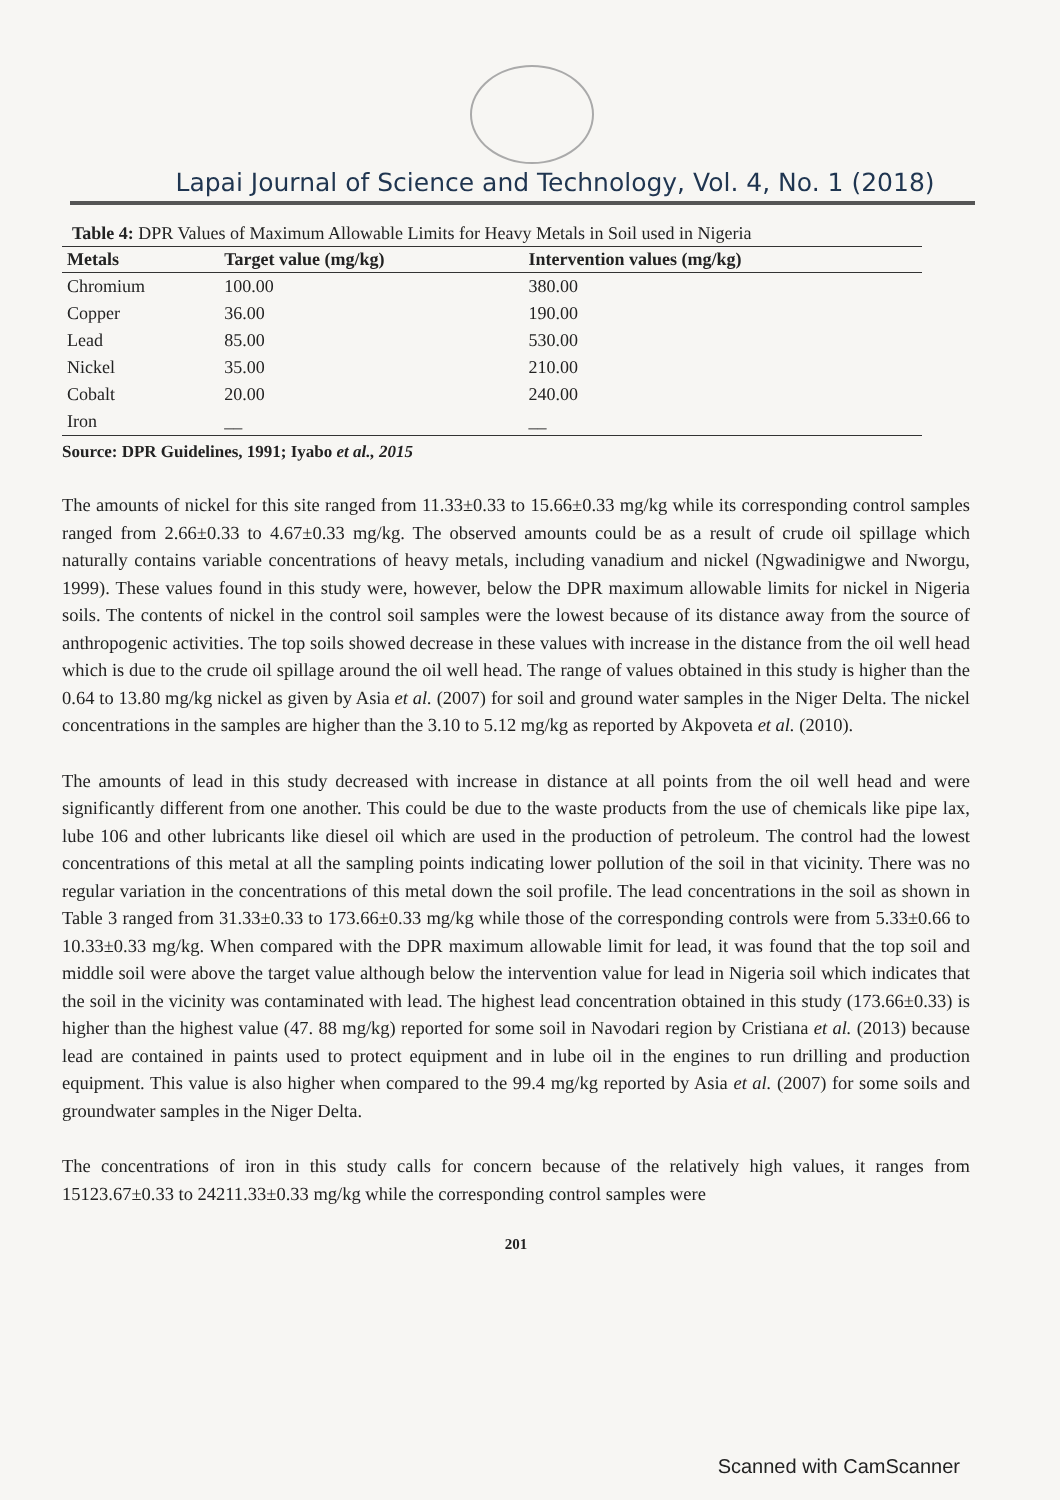Lapai Journal of Science and Technology, Vol. 4, No. 1 (2018)
Table 4: DPR Values of Maximum Allowable Limits for Heavy Metals in Soil used in Nigeria
| Metals | Target value (mg/kg) | Intervention values (mg/kg) |
| --- | --- | --- |
| Chromium | 100.00 | 380.00 |
| Copper | 36.00 | 190.00 |
| Lead | 85.00 | 530.00 |
| Nickel | 35.00 | 210.00 |
| Cobalt | 20.00 | 240.00 |
| Iron | __ | __ |
Source: DPR Guidelines, 1991; Iyabo et al., 2015
The amounts of nickel for this site ranged from 11.33±0.33 to 15.66±0.33 mg/kg while its corresponding control samples ranged from 2.66±0.33 to 4.67±0.33 mg/kg. The observed amounts could be as a result of crude oil spillage which naturally contains variable concentrations of heavy metals, including vanadium and nickel (Ngwadinigwe and Nworgu, 1999). These values found in this study were, however, below the DPR maximum allowable limits for nickel in Nigeria soils. The contents of nickel in the control soil samples were the lowest because of its distance away from the source of anthropogenic activities. The top soils showed decrease in these values with increase in the distance from the oil well head which is due to the crude oil spillage around the oil well head. The range of values obtained in this study is higher than the 0.64 to 13.80 mg/kg nickel as given by Asia et al. (2007) for soil and ground water samples in the Niger Delta. The nickel concentrations in the samples are higher than the 3.10 to 5.12 mg/kg as reported by Akpoveta et al. (2010).
The amounts of lead in this study decreased with increase in distance at all points from the oil well head and were significantly different from one another. This could be due to the waste products from the use of chemicals like pipe lax, lube 106 and other lubricants like diesel oil which are used in the production of petroleum. The control had the lowest concentrations of this metal at all the sampling points indicating lower pollution of the soil in that vicinity. There was no regular variation in the concentrations of this metal down the soil profile. The lead concentrations in the soil as shown in Table 3 ranged from 31.33±0.33 to 173.66±0.33 mg/kg while those of the corresponding controls were from 5.33±0.66 to 10.33±0.33 mg/kg. When compared with the DPR maximum allowable limit for lead, it was found that the top soil and middle soil were above the target value although below the intervention value for lead in Nigeria soil which indicates that the soil in the vicinity was contaminated with lead. The highest lead concentration obtained in this study (173.66±0.33) is higher than the highest value (47. 88 mg/kg) reported for some soil in Navodari region by Cristiana et al. (2013) because lead are contained in paints used to protect equipment and in lube oil in the engines to run drilling and production equipment. This value is also higher when compared to the 99.4 mg/kg reported by Asia et al. (2007) for some soils and groundwater samples in the Niger Delta.
The concentrations of iron in this study calls for concern because of the relatively high values, it ranges from 15123.67±0.33 to 24211.33±0.33 mg/kg while the corresponding control samples were
201
Scanned with CamScanner